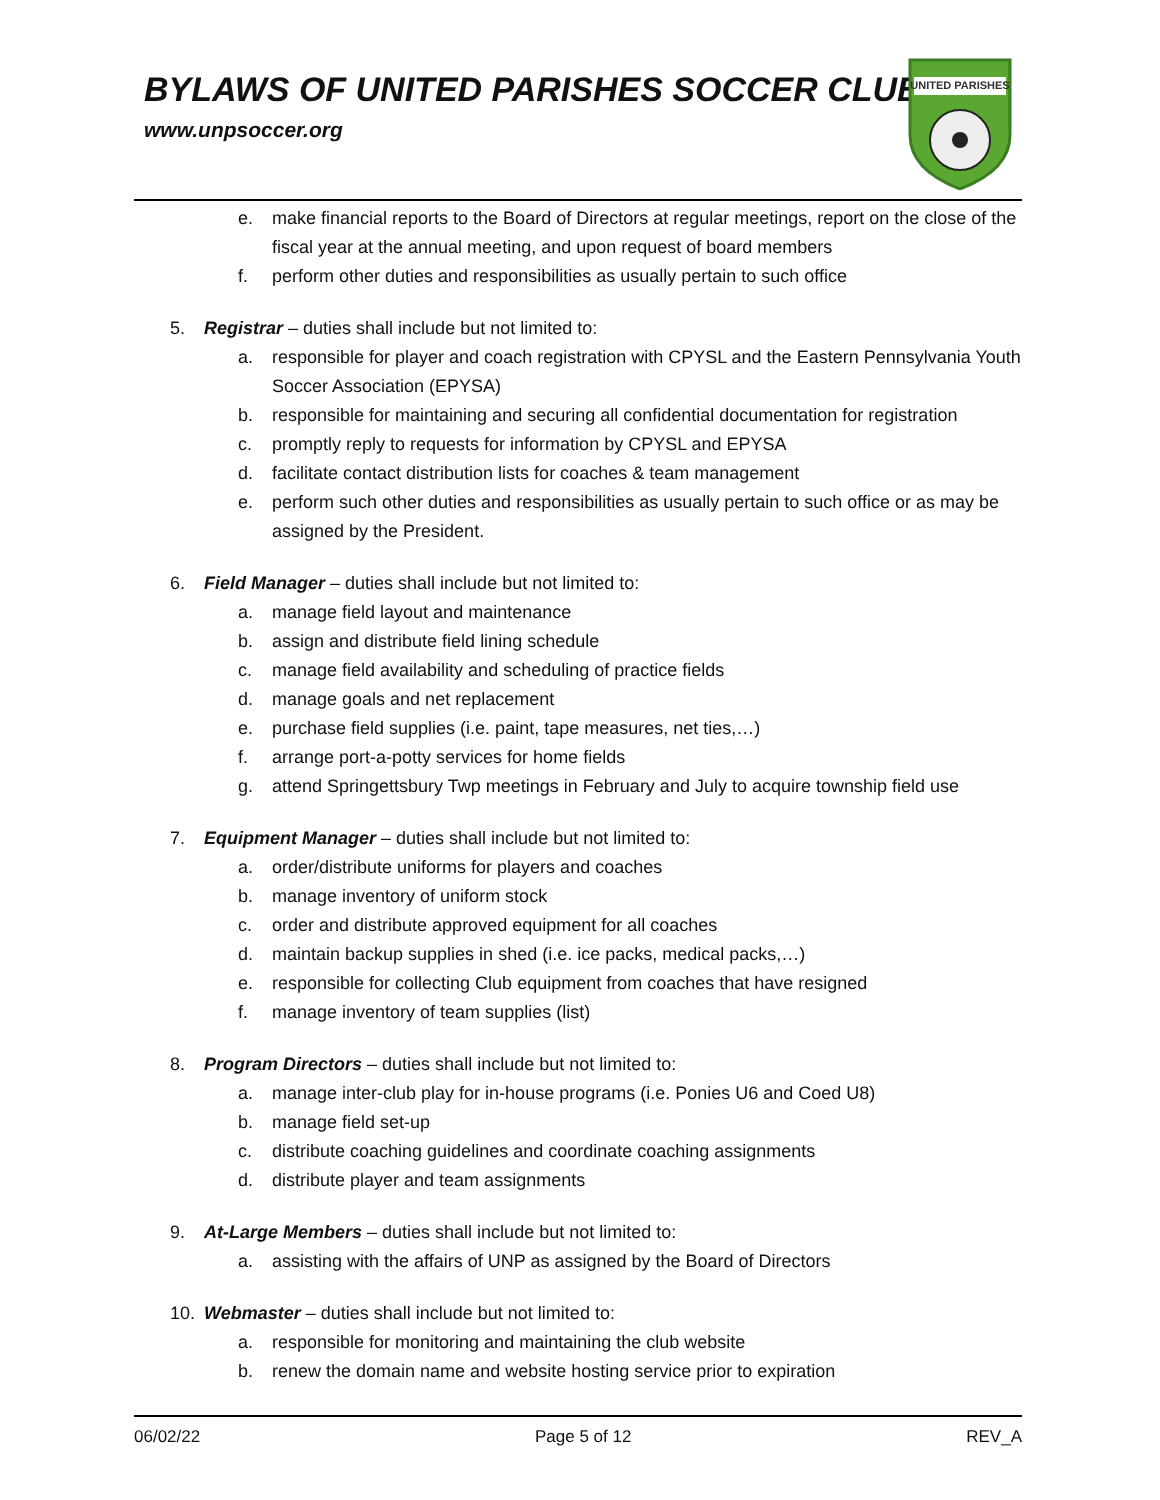BYLAWS OF UNITED PARISHES SOCCER CLUB
www.unpsoccer.org
UNITED PARISHES
e. make financial reports to the Board of Directors at regular meetings, report on the close of the fiscal year at the annual meeting, and upon request of board members
f. perform other duties and responsibilities as usually pertain to such office
5. Registrar – duties shall include but not limited to:
a. responsible for player and coach registration with CPYSL and the Eastern Pennsylvania Youth Soccer Association (EPYSA)
b. responsible for maintaining and securing all confidential documentation for registration
c. promptly reply to requests for information by CPYSL and EPYSA
d. facilitate contact distribution lists for coaches & team management
e. perform such other duties and responsibilities as usually pertain to such office or as may be assigned by the President.
6. Field Manager – duties shall include but not limited to:
a. manage field layout and maintenance
b. assign and distribute field lining schedule
c. manage field availability and scheduling of practice fields
d. manage goals and net replacement
e. purchase field supplies (i.e. paint, tape measures, net ties,…)
f. arrange port-a-potty services for home fields
g. attend Springettsbury Twp meetings in February and July to acquire township field use
7. Equipment Manager – duties shall include but not limited to:
a. order/distribute uniforms for players and coaches
b. manage inventory of uniform stock
c. order and distribute approved equipment for all coaches
d. maintain backup supplies in shed (i.e. ice packs, medical packs,…)
e. responsible for collecting Club equipment from coaches that have resigned
f. manage inventory of team supplies (list)
8. Program Directors – duties shall include but not limited to:
a. manage inter-club play for in-house programs (i.e. Ponies U6 and Coed U8)
b. manage field set-up
c. distribute coaching guidelines and coordinate coaching assignments
d. distribute player and team assignments
9. At-Large Members – duties shall include but not limited to:
a. assisting with the affairs of UNP as assigned by the Board of Directors
10. Webmaster – duties shall include but not limited to:
a. responsible for monitoring and maintaining the club website
b. renew the domain name and website hosting service prior to expiration
06/02/22 Page 5 of 12 REV_A